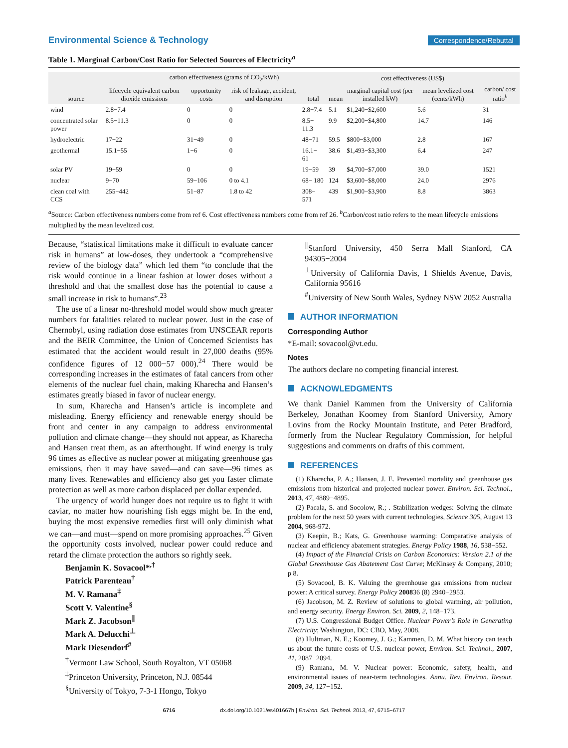Environmental Science & Technology
Correspondence/Rebuttal
Table 1. Marginal Carbon/Cost Ratio for Selected Sources of Electricity<sup>a</sup>
| | carbon effectiveness (grams of CO<sub>2</sub>/kWh) | | | | | cost effectiveness (US$) | | |
| --- | --- | --- | --- | --- | --- | --- | --- | --- |
| source | lifecycle equivalent carbon dioxide emissions | opportunity costs | risk of leakage, accident, and disruption | total | mean | marginal capital cost (per installed kW) | mean levelized cost (cents/kWh) | carbon/ cost ratio<sup>b</sup> |
| wind | 2.8−7.4 | 0 | 0 | 2.8−7.4 | 5.1 | $1,240−$2,600 | 5.6 | 31 |
| concentrated solar power | 8.5−11.3 | 0 | 0 | 8.5− 11.3 | 9.9 | $2,200−$4,800 | 14.7 | 146 |
| hydroelectric | 17−22 | 31−49 | 0 | 48−71 | 59.5 | $800−$3,000 | 2.8 | 167 |
| geothermal | 15.1−55 | 1−6 | 0 | 16.1− 61 | 38.6 | $1,493−$3,300 | 6.4 | 247 |
| solar PV | 19−59 | 0 | 0 | 19−59 | 39 | $4,700−$7,000 | 39.0 | 1521 |
| nuclear | 9−70 | 59−106 | 0 to 4.1 | 68− 180 | 124 | $3,600−$8,000 | 24.0 | 2976 |
| clean coal with CCS | 255−442 | 51−87 | 1.8 to 42 | 308− 571 | 439 | $1,900−$3,900 | 8.8 | 3863 |
<sup>a</sup> Source: Carbon effectiveness numbers come from ref 6. Cost effectiveness numbers come from ref 26. <sup>b</sup>Carbon/cost ratio refers to the mean lifecycle emissions multiplied by the mean levelized cost.
Because, “statistical limitations make it difficult to evaluate cancer risk in humans” at low-doses, they undertook a “comprehensive review of the biology data” which led them “to conclude that the risk would continue in a linear fashion at lower doses without a threshold and that the smallest dose has the potential to cause a small increase in risk to humans”.<sup>23</sup>
The use of a linear no-threshold model would show much greater numbers for fatalities related to nuclear power. Just in the case of Chernobyl, using radiation dose estimates from UNSCEAR reports and the BEIR Committee, the Union of Concerned Scientists has estimated that the accident would result in 27,000 deaths (95% confidence figures of 12 000−57 000).<sup>24</sup> There would be corresponding increases in the estimates of fatal cancers from other elements of the nuclear fuel chain, making Kharecha and Hansen’s estimates greatly biased in favor of nuclear energy.
In sum, Kharecha and Hansen’s article is incomplete and misleading. Energy efficiency and renewable energy should be front and center in any campaign to address environmental pollution and climate change—they should not appear, as Kharecha and Hansen treat them, as an afterthought. If wind energy is truly 96 times as effective as nuclear power at mitigating greenhouse gas emissions, then it may have saved—and can save—96 times as many lives. Renewables and efficiency also get you faster climate protection as well as more carbon displaced per dollar expended.
The urgency of world hunger does not require us to fight it with caviar, no matter how nourishing fish eggs might be. In the end, buying the most expensive remedies first will only diminish what we can—and must—spend on more promising approaches.<sup>25</sup> Given the opportunity costs involved, nuclear power could reduce and retard the climate protection the authors so rightly seek.
Benjamin K. Sovacool*<sup>,†</sup>
Patrick Parenteau<sup>†</sup>
M. V. Ramana<sup>‡</sup>
Scott V. Valentine<sup>§</sup>
Mark Z. Jacobson<sup>∥</sup>
Mark A. Delucchi<sup>⊥</sup>
Mark Diesendorf<sup>#</sup>
<sup>†</sup> Vermont Law School, South Royalton, VT 05068
<sup>‡</sup> Princeton University, Princeton, N.J. 08544
<sup>§</sup> University of Tokyo, 7-3-1 Hongo, Tokyo
<sup>∥</sup>Stanford University, 450 Serra Mall Stanford, CA 94305−2004
<sup>⊥</sup>University of California Davis, 1 Shields Avenue, Davis, California 95616
<sup>#</sup> University of New South Wales, Sydney NSW 2052 Australia
AUTHOR INFORMATION
Corresponding Author
*E-mail: sovacool@vt.edu.
Notes
The authors declare no competing financial interest.
ACKNOWLEDGMENTS
We thank Daniel Kammen from the University of California Berkeley, Jonathan Koomey from Stanford University, Amory Lovins from the Rocky Mountain Institute, and Peter Bradford, formerly from the Nuclear Regulatory Commission, for helpful suggestions and comments on drafts of this comment.
REFERENCES
(1) Kharecha, P. A.; Hansen, J. E. Prevented mortality and greenhouse gas emissions from historical and projected nuclear power. Environ. Sci. Technol., 2013, 47, 4889−4895.
(2) Pacala, S. and Socolow, R.; . Stabilization wedges: Solving the climate problem for the next 50 years with current technologies, Science 305, August 13 2004, 968-972.
(3) Keepin, B.; Kats, G. Greenhouse warming: Comparative analysis of nuclear and efficiency abatement strategies. Energy Policy 1988, 16, 538−552.
(4) Impact of the Financial Crisis on Carbon Economics: Version 2.1 of the Global Greenhouse Gas Abatement Cost Curve; McKinsey & Company, 2010; p 8.
(5) Sovacool, B. K. Valuing the greenhouse gas emissions from nuclear power: A critical survey. Energy Policy 200836 (8) 2940−2953.
(6) Jacobson, M. Z. Review of solutions to global warming, air pollution, and energy security. Energy Environ. Sci. 2009, 2, 148−173.
(7) U.S. Congressional Budget Office. Nuclear Power’s Role in Generating Electricity; Washington, DC: CBO, May, 2008.
(8) Hultman, N. E.; Koomey, J. G.; Kammen, D. M. What history can teach us about the future costs of U.S. nuclear power, Environ. Sci. Technol., 2007, 41, 2087−2094.
(9) Ramana, M. V. Nuclear power: Economic, safety, health, and environmental issues of near-term technologies. Annu. Rev. Environ. Resour. 2009, 34, 127−152.
6716 dx.doi.org/10.1021/es401667h | Environ. Sci. Technol. 2013, 47, 6715−6717